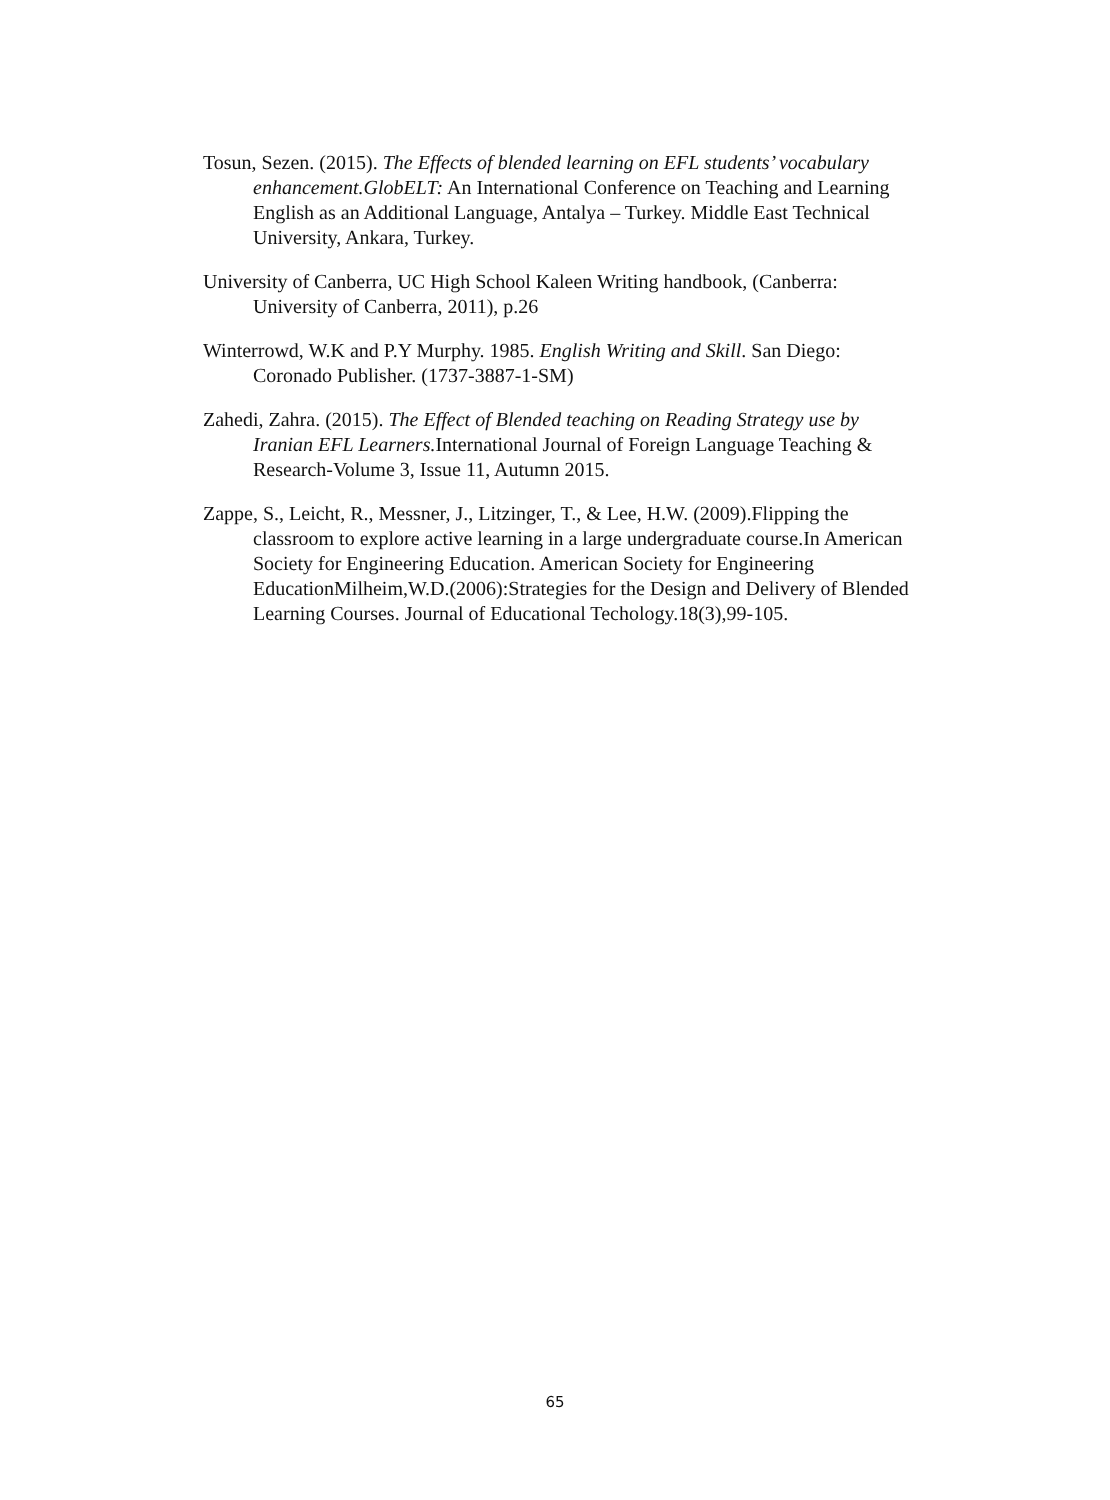Tosun, Sezen. (2015). The Effects of blended learning on EFL students’ vocabulary enhancement.GlobELT: An International Conference on Teaching and Learning English as an Additional Language, Antalya – Turkey. Middle East Technical University, Ankara, Turkey.
University of Canberra, UC High School Kaleen Writing handbook, (Canberra: University of Canberra, 2011), p.26
Winterrowd, W.K and P.Y Murphy. 1985. English Writing and Skill. San Diego: Coronado Publisher. (1737-3887-1-SM)
Zahedi, Zahra. (2015). The Effect of Blended teaching on Reading Strategy use by Iranian EFL Learners. International Journal of Foreign Language Teaching & Research-Volume 3, Issue 11, Autumn 2015.
Zappe, S., Leicht, R., Messner, J., Litzinger, T., & Lee, H.W. (2009).Flipping the classroom to explore active learning in a large undergraduate course.In American Society for Engineering Education. American Society for Engineering EducationMilheim,W.D.(2006):Strategies for the Design and Delivery of Blended Learning Courses. Journal of Educational Techology.18(3),99-105.
65